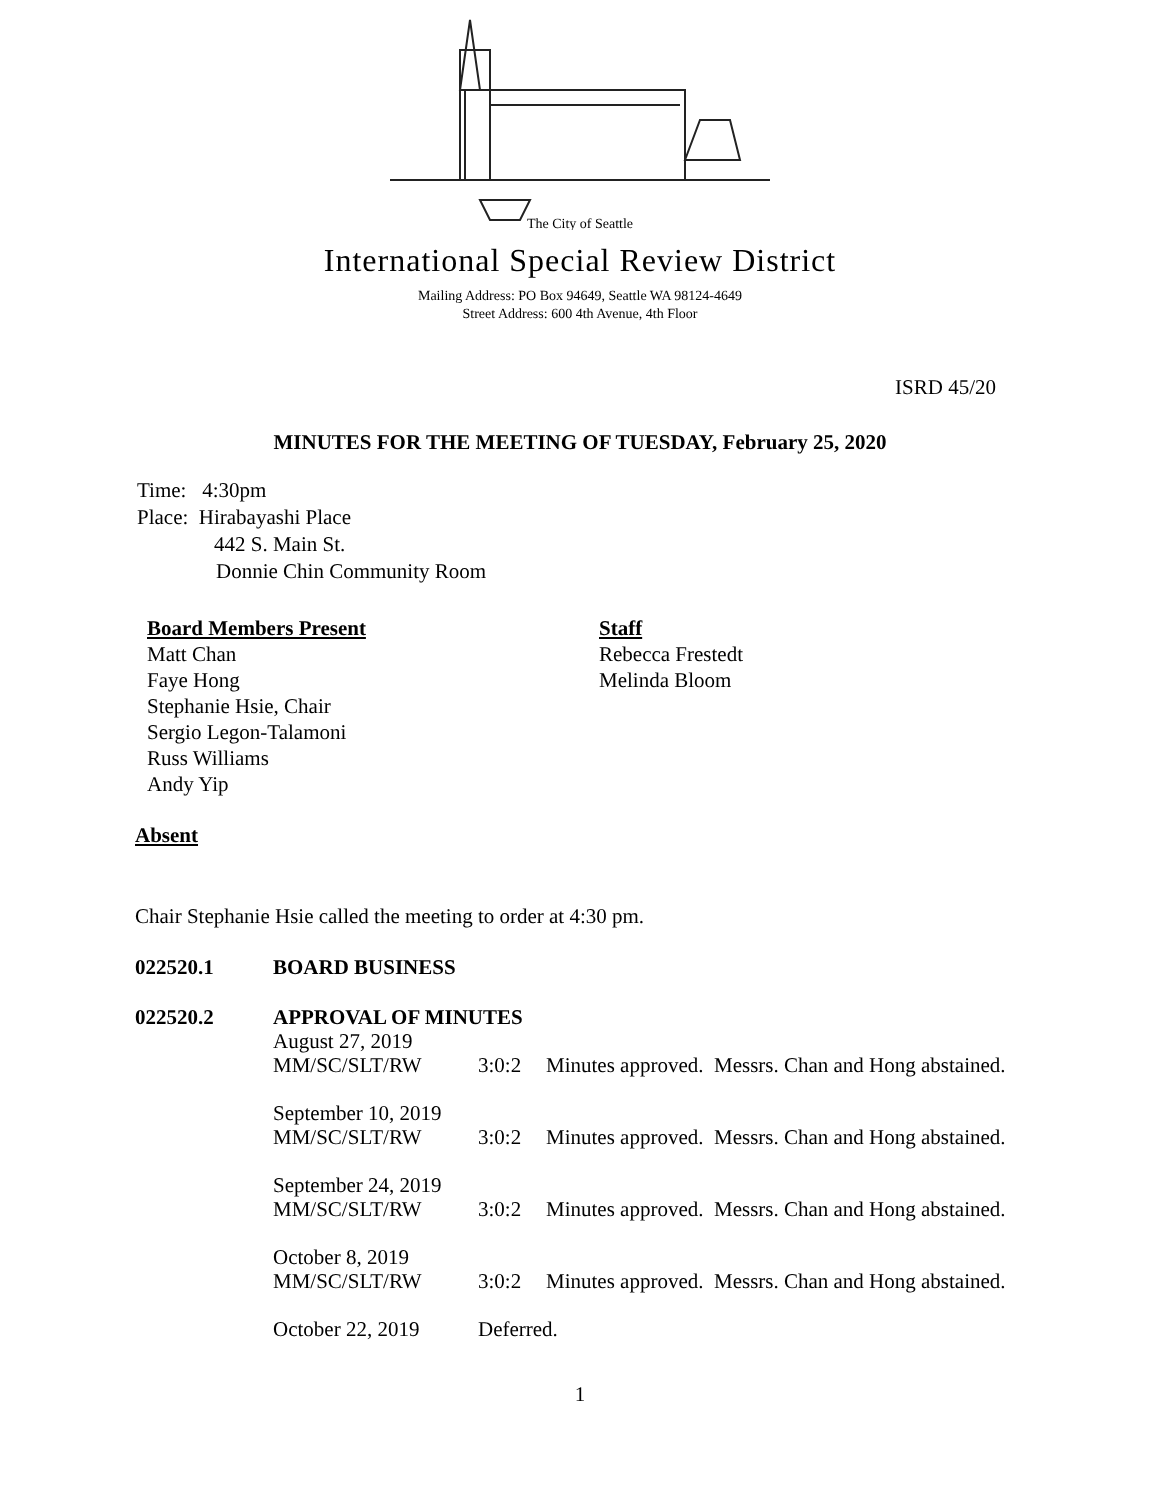The City of Seattle
International Special Review District
Mailing Address: PO Box 94649, Seattle WA 98124-4649
Street Address: 600 4th Avenue, 4th Floor
ISRD 45/20
MINUTES FOR THE MEETING OF TUESDAY, February 25, 2020
Time: 4:30pm
Place: Hirabayashi Place
442 S. Main St.
Donnie Chin Community Room
Board Members Present
Matt Chan
Faye Hong
Stephanie Hsie, Chair
Sergio Legon-Talamoni
Russ Williams
Andy Yip
Staff
Rebecca Frestedt
Melinda Bloom
Absent
Chair Stephanie Hsie called the meeting to order at 4:30 pm.
022520.1 BOARD BUSINESS
022520.2 APPROVAL OF MINUTES
August 27, 2019
MM/SC/SLT/RW 3:0:2 Minutes approved. Messrs. Chan and Hong abstained.
September 10, 2019
MM/SC/SLT/RW 3:0:2 Minutes approved. Messrs. Chan and Hong abstained.
September 24, 2019
MM/SC/SLT/RW 3:0:2 Minutes approved. Messrs. Chan and Hong abstained.
October 8, 2019
MM/SC/SLT/RW 3:0:2 Minutes approved. Messrs. Chan and Hong abstained.
October 22, 2019 Deferred.
1